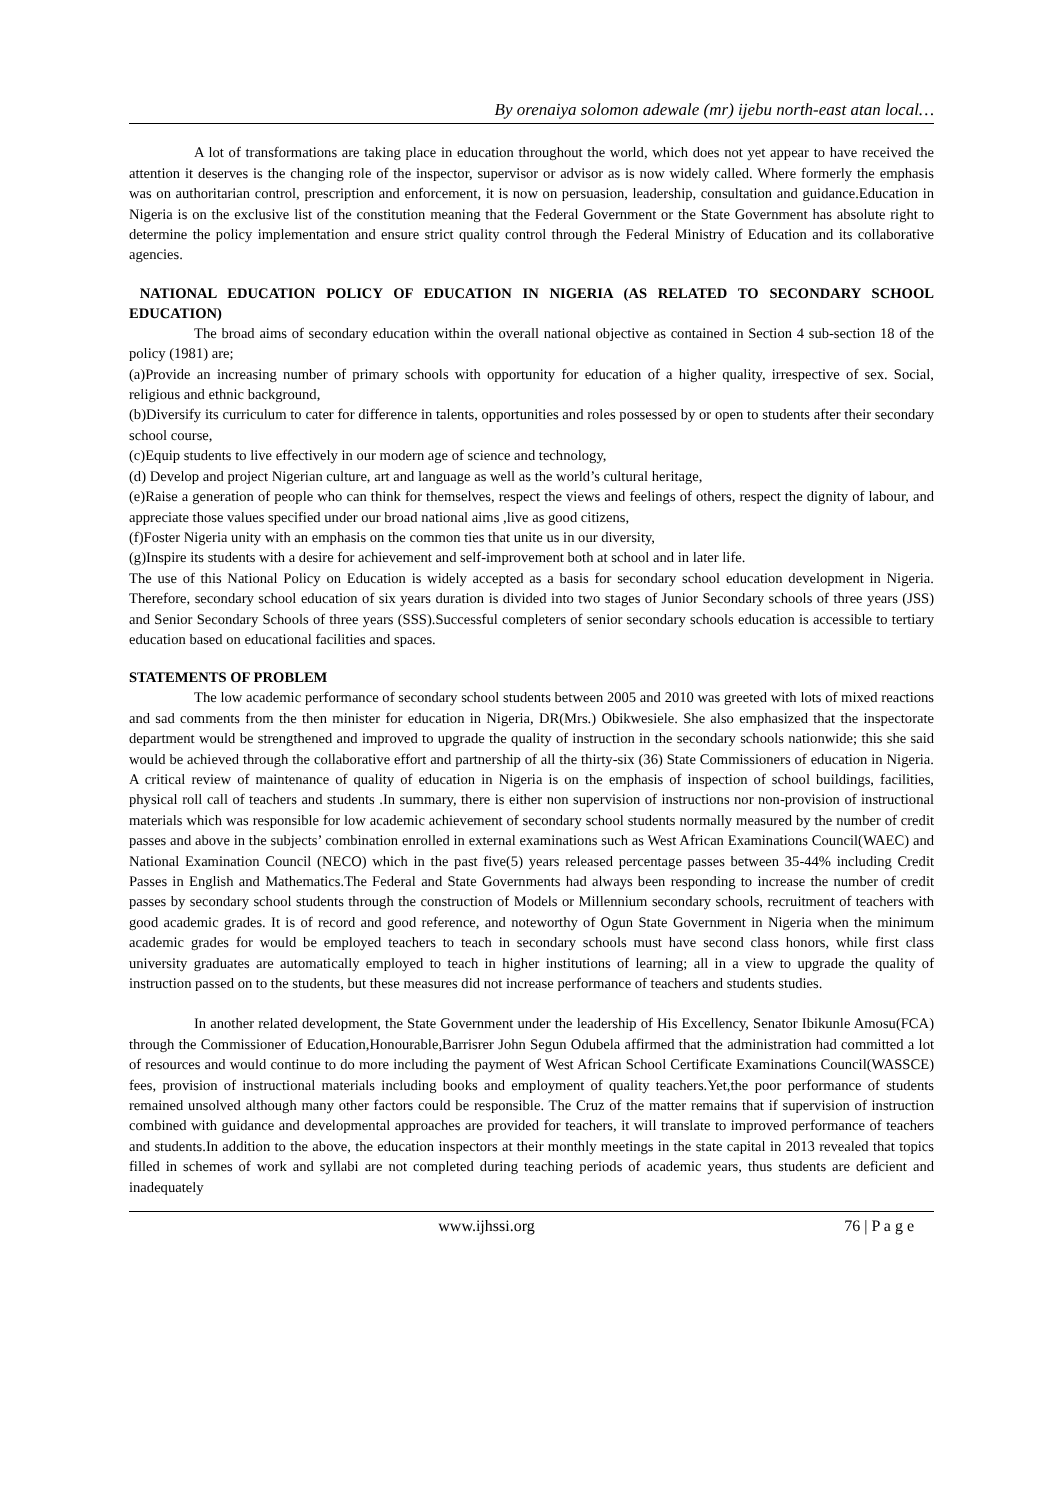By orenaiya solomon adewale (mr) ijebu north-east atan local…
A lot of transformations are taking place in education throughout the world, which does not yet appear to have received the attention it deserves is the changing role of the inspector, supervisor or advisor as is now widely called. Where formerly the emphasis was on authoritarian control, prescription and enforcement, it is now on persuasion, leadership, consultation and guidance.Education in Nigeria is on the exclusive list of the constitution meaning that the Federal Government or the State Government has absolute right to determine the policy implementation and ensure strict quality control through the Federal Ministry of Education and its collaborative agencies.
NATIONAL EDUCATION POLICY OF EDUCATION IN NIGERIA (AS RELATED TO SECONDARY SCHOOL EDUCATION)
The broad aims of secondary education within the overall national objective as contained in Section 4 sub-section 18 of the policy (1981) are;
(a)Provide an increasing number of primary schools with opportunity for education of a higher quality, irrespective of sex. Social, religious and ethnic background,
(b)Diversify its curriculum to cater for difference in talents, opportunities and roles possessed by or open to students after their secondary school course,
(c)Equip students to live effectively in our modern age of science and technology,
(d) Develop and project Nigerian culture, art and language as well as the world’s cultural heritage,
(e)Raise a generation of people who can think for themselves, respect the views and feelings of others, respect the dignity of labour, and appreciate those values specified under our broad national aims ,live as good citizens,
(f)Foster Nigeria unity with an emphasis on the common ties that unite us in our diversity,
(g)Inspire its students with a desire for achievement and self-improvement both at school and in later life.
The use of this National Policy on Education is widely accepted as a basis for secondary school education development in Nigeria. Therefore, secondary school education of six years duration is divided into two stages of Junior Secondary schools of three years (JSS) and Senior Secondary Schools of three years (SSS).Successful completers of senior secondary schools education is accessible to tertiary education based on educational facilities and spaces.
STATEMENTS OF PROBLEM
The low academic performance of secondary school students between 2005 and 2010 was greeted with lots of mixed reactions and sad comments from the then minister for education in Nigeria, DR(Mrs.) Obikwesiele. She also emphasized that the inspectorate department would be strengthened and improved to upgrade the quality of instruction in the secondary schools nationwide; this she said would be achieved through the collaborative effort and partnership of all the thirty-six (36) State Commissioners of education in Nigeria. A critical review of maintenance of quality of education in Nigeria is on the emphasis of inspection of school buildings, facilities, physical roll call of teachers and students .In summary, there is either non supervision of instructions nor non-provision of instructional materials which was responsible for low academic achievement of secondary school students normally measured by the number of credit passes and above in the subjects’ combination enrolled in external examinations such as West African Examinations Council(WAEC) and National Examination Council (NECO) which in the past five(5) years released percentage passes between 35-44% including Credit Passes in English and Mathematics.The Federal and State Governments had always been responding to increase the number of credit passes by secondary school students through the construction of Models or Millennium secondary schools, recruitment of teachers with good academic grades. It is of record and good reference, and noteworthy of Ogun State Government in Nigeria when the minimum academic grades for would be employed teachers to teach in secondary schools must have second class honors, while first class university graduates are automatically employed to teach in higher institutions of learning; all in a view to upgrade the quality of instruction passed on to the students, but these measures did not increase performance of teachers and students studies.
In another related development, the State Government under the leadership of His Excellency, Senator Ibikunle Amosu(FCA) through the Commissioner of Education,Honourable,Barrisrer John Segun Odubela affirmed that the administration had committed a lot of resources and would continue to do more including the payment of West African School Certificate Examinations Council(WASSCE) fees, provision of instructional materials including books and employment of quality teachers.Yet,the poor performance of students remained unsolved although many other factors could be responsible. The Cruz of the matter remains that if supervision of instruction combined with guidance and developmental approaches are provided for teachers, it will translate to improved performance of teachers and students.In addition to the above, the education inspectors at their monthly meetings in the state capital in 2013 revealed that topics filled in schemes of work and syllabi are not completed during teaching periods of academic years, thus students are deficient and inadequately
www.ijhssi.org 76 | P a g e